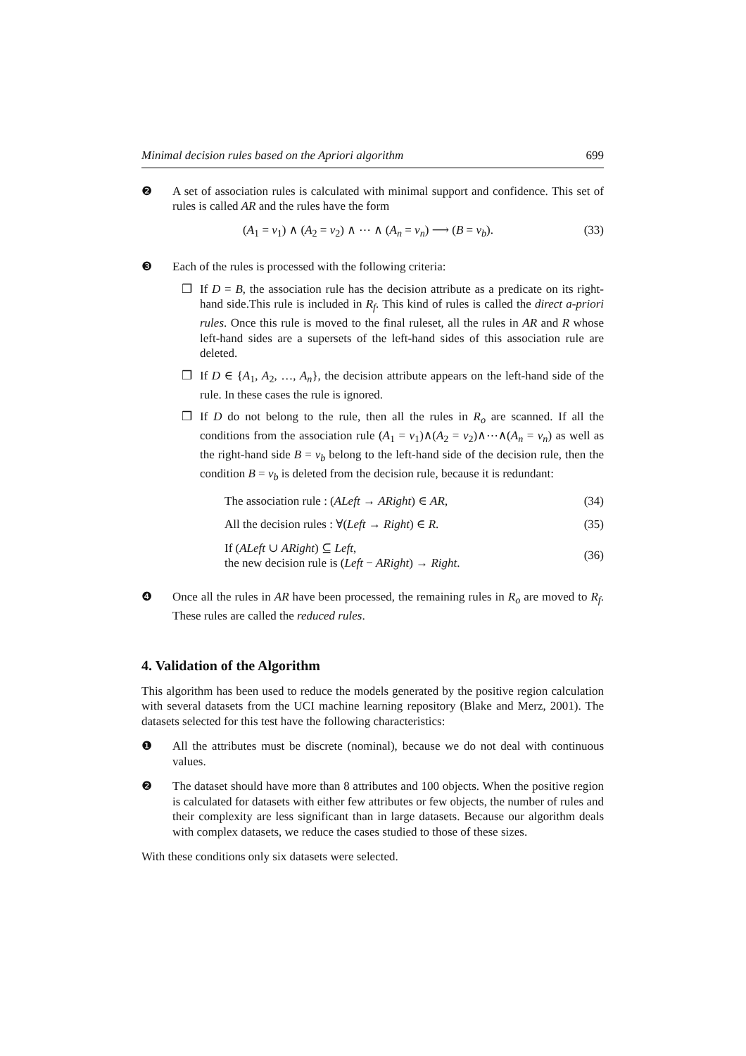Minimal decision rules based on the Apriori algorithm 699
❷ A set of association rules is calculated with minimal support and confidence. This set of rules is called AR and the rules have the form
(A<sub>1</sub> = v<sub>1</sub>) ∧ (A<sub>2</sub> = v<sub>2</sub>) ∧ ⋯ ∧ (A<sub>n</sub> = v<sub>n</sub>) ⟶ (B = v<sub>b</sub>). (33)
❸ Each of the rules is processed with the following criteria:
❒ If D = B, the association rule has the decision attribute as a predicate on its right-hand side.This rule is included in R<sub>f</sub>. This kind of rules is called the direct a-priori rules. Once this rule is moved to the final ruleset, all the rules in AR and R whose left-hand sides are a supersets of the left-hand sides of this association rule are deleted.
❒ If D ∈ {A<sub>1</sub>, A<sub>2</sub>, …, A<sub>n</sub>}, the decision attribute appears on the left-hand side of the rule. In these cases the rule is ignored.
❒ If D do not belong to the rule, then all the rules in R<sub>o</sub> are scanned. If all the conditions from the association rule (A<sub>1</sub> = v<sub>1</sub>)∧(A<sub>2</sub> = v<sub>2</sub>)∧⋯∧(A<sub>n</sub> = v<sub>n</sub>) as well as the right-hand side B = v<sub>b</sub> belong to the left-hand side of the decision rule, then the condition B = v<sub>b</sub> is deleted from the decision rule, because it is redundant:
The association rule : (ALeft → ARight) ∈ AR, (34)
All the decision rules : ∀(Left → Right) ∈ R. (35)
If (ALeft ∪ ARight) ⊆ Left,
the new decision rule is (Left − ARight) → Right. (36)
❹ Once all the rules in AR have been processed, the remaining rules in R<sub>o</sub> are moved to R<sub>f</sub>. These rules are called the reduced rules.
4. Validation of the Algorithm
This algorithm has been used to reduce the models generated by the positive region calculation with several datasets from the UCI machine learning repository (Blake and Merz, 2001). The datasets selected for this test have the following characteristics:
❶ All the attributes must be discrete (nominal), because we do not deal with continuous values.
❷ The dataset should have more than 8 attributes and 100 objects. When the positive region is calculated for datasets with either few attributes or few objects, the number of rules and their complexity are less significant than in large datasets. Because our algorithm deals with complex datasets, we reduce the cases studied to those of these sizes.
With these conditions only six datasets were selected.